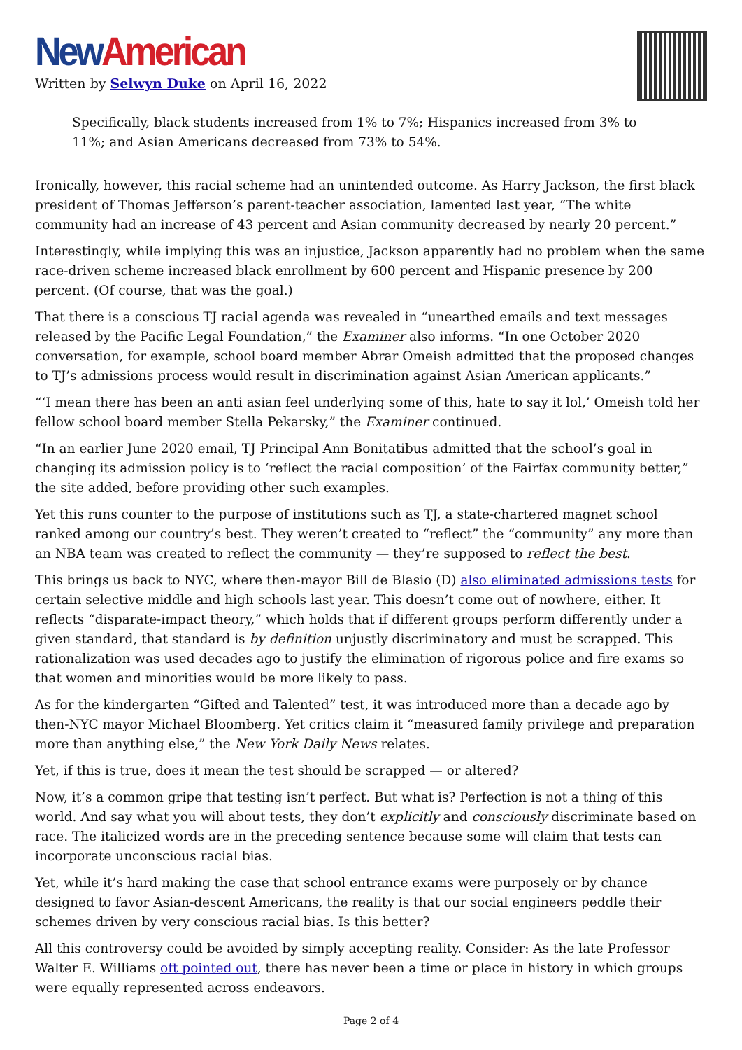New American
Written by Selwyn Duke on April 16, 2022
Specifically, black students increased from 1% to 7%; Hispanics increased from 3% to 11%; and Asian Americans decreased from 73% to 54%.
Ironically, however, this racial scheme had an unintended outcome. As Harry Jackson, the first black president of Thomas Jefferson’s parent-teacher association, lamented last year, “The white community had an increase of 43 percent and Asian community decreased by nearly 20 percent.”
Interestingly, while implying this was an injustice, Jackson apparently had no problem when the same race-driven scheme increased black enrollment by 600 percent and Hispanic presence by 200 percent. (Of course, that was the goal.)
That there is a conscious TJ racial agenda was revealed in “unearthed emails and text messages released by the Pacific Legal Foundation,” the Examiner also informs. “In one October 2020 conversation, for example, school board member Abrar Omeish admitted that the proposed changes to TJ’s admissions process would result in discrimination against Asian American applicants.”
“‘I mean there has been an anti asian feel underlying some of this, hate to say it lol,’ Omeish told her fellow school board member Stella Pekarsky,” the Examiner continued.
“In an earlier June 2020 email, TJ Principal Ann Bonitatibus admitted that the school’s goal in changing its admission policy is to ‘reflect the racial composition’ of the Fairfax community better,” the site added, before providing other such examples.
Yet this runs counter to the purpose of institutions such as TJ, a state-chartered magnet school ranked among our country’s best. They weren’t created to “reflect” the “community” any more than an NBA team was created to reflect the community — they’re supposed to reflect the best.
This brings us back to NYC, where then-mayor Bill de Blasio (D) also eliminated admissions tests for certain selective middle and high schools last year. This doesn’t come out of nowhere, either. It reflects “disparate-impact theory,” which holds that if different groups perform differently under a given standard, that standard is by definition unjustly discriminatory and must be scrapped. This rationalization was used decades ago to justify the elimination of rigorous police and fire exams so that women and minorities would be more likely to pass.
As for the kindergarten “Gifted and Talented” test, it was introduced more than a decade ago by then-NYC mayor Michael Bloomberg. Yet critics claim it “measured family privilege and preparation more than anything else,” the New York Daily News relates.
Yet, if this is true, does it mean the test should be scrapped — or altered?
Now, it’s a common gripe that testing isn’t perfect. But what is? Perfection is not a thing of this world. And say what you will about tests, they don’t explicitly and consciously discriminate based on race. The italicized words are in the preceding sentence because some will claim that tests can incorporate unconscious racial bias.
Yet, while it’s hard making the case that school entrance exams were purposely or by chance designed to favor Asian-descent Americans, the reality is that our social engineers peddle their schemes driven by very conscious racial bias. Is this better?
All this controversy could be avoided by simply accepting reality. Consider: As the late Professor Walter E. Williams oft pointed out, there has never been a time or place in history in which groups were equally represented across endeavors.
Page 2 of 4